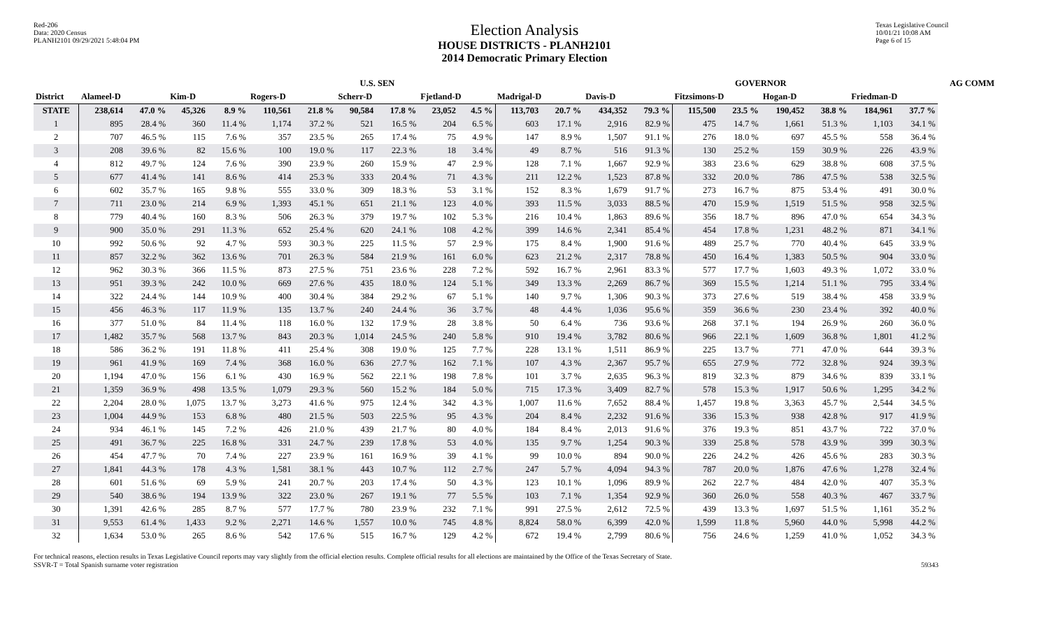Red-206
Data: 2020 Census
PLANH2101 09/29/2021 5:48:04 PM
Election Analysis
HOUSE DISTRICTS - PLANH2101
2014 Democratic Primary Election
Texas Legislative Council
10/01/21 10:08 AM
Page 6 of 15
| | | | | | | | U.S. SEN | | | | | | | | GOVERNOR | | | | | | AG COMM | |
| --- | --- | --- | --- | --- | --- | --- | --- | --- | --- | --- | --- | --- | --- | --- | --- | --- | --- | --- | --- | --- | --- | --- |
| District | Alameel-D | | Kim-D | | Rogers-D | | Scherr-D | | Fjetland-D | | Madrigal-D | | Davis-D | | Fitzsimons-D | | Hogan-D | | Friedman-D | | | |
| STATE | 238,614 | 47.0 % | 45,326 | 8.9 % | 110,561 | 21.8 % | 90,584 | 17.8 % | 23,052 | 4.5 % | 113,703 | 20.7 % | 434,352 | 79.3 % | 115,500 | 23.5 % | 190,452 | 38.8 % | 184,961 | 37.7 % | | |
| 1 | 895 | 28.4 % | 360 | 11.4 % | 1,174 | 37.2 % | 521 | 16.5 % | 204 | 6.5 % | 603 | 17.1 % | 2,916 | 82.9 % | 475 | 14.7 % | 1,661 | 51.3 % | 1,103 | 34.1 % | | |
| 2 | 707 | 46.5 % | 115 | 7.6 % | 357 | 23.5 % | 265 | 17.4 % | 75 | 4.9 % | 147 | 8.9 % | 1,507 | 91.1 % | 276 | 18.0 % | 697 | 45.5 % | 558 | 36.4 % | | |
| 3 | 208 | 39.6 % | 82 | 15.6 % | 100 | 19.0 % | 117 | 22.3 % | 18 | 3.4 % | 49 | 8.7 % | 516 | 91.3 % | 130 | 25.2 % | 159 | 30.9 % | 226 | 43.9 % | | |
| 4 | 812 | 49.7 % | 124 | 7.6 % | 390 | 23.9 % | 260 | 15.9 % | 47 | 2.9 % | 128 | 7.1 % | 1,667 | 92.9 % | 383 | 23.6 % | 629 | 38.8 % | 608 | 37.5 % | | |
| 5 | 677 | 41.4 % | 141 | 8.6 % | 414 | 25.3 % | 333 | 20.4 % | 71 | 4.3 % | 211 | 12.2 % | 1,523 | 87.8 % | 332 | 20.0 % | 786 | 47.5 % | 538 | 32.5 % | | |
| 6 | 602 | 35.7 % | 165 | 9.8 % | 555 | 33.0 % | 309 | 18.3 % | 53 | 3.1 % | 152 | 8.3 % | 1,679 | 91.7 % | 273 | 16.7 % | 875 | 53.4 % | 491 | 30.0 % | | |
| 7 | 711 | 23.0 % | 214 | 6.9 % | 1,393 | 45.1 % | 651 | 21.1 % | 123 | 4.0 % | 393 | 11.5 % | 3,033 | 88.5 % | 470 | 15.9 % | 1,519 | 51.5 % | 958 | 32.5 % | | |
| 8 | 779 | 40.4 % | 160 | 8.3 % | 506 | 26.3 % | 379 | 19.7 % | 102 | 5.3 % | 216 | 10.4 % | 1,863 | 89.6 % | 356 | 18.7 % | 896 | 47.0 % | 654 | 34.3 % | | |
| 9 | 900 | 35.0 % | 291 | 11.3 % | 652 | 25.4 % | 620 | 24.1 % | 108 | 4.2 % | 399 | 14.6 % | 2,341 | 85.4 % | 454 | 17.8 % | 1,231 | 48.2 % | 871 | 34.1 % | | |
| 10 | 992 | 50.6 % | 92 | 4.7 % | 593 | 30.3 % | 225 | 11.5 % | 57 | 2.9 % | 175 | 8.4 % | 1,900 | 91.6 % | 489 | 25.7 % | 770 | 40.4 % | 645 | 33.9 % | | |
| 11 | 857 | 32.2 % | 362 | 13.6 % | 701 | 26.3 % | 584 | 21.9 % | 161 | 6.0 % | 623 | 21.2 % | 2,317 | 78.8 % | 450 | 16.4 % | 1,383 | 50.5 % | 904 | 33.0 % | | |
| 12 | 962 | 30.3 % | 366 | 11.5 % | 873 | 27.5 % | 751 | 23.6 % | 228 | 7.2 % | 592 | 16.7 % | 2,961 | 83.3 % | 577 | 17.7 % | 1,603 | 49.3 % | 1,072 | 33.0 % | | |
| 13 | 951 | 39.3 % | 242 | 10.0 % | 669 | 27.6 % | 435 | 18.0 % | 124 | 5.1 % | 349 | 13.3 % | 2,269 | 86.7 % | 369 | 15.5 % | 1,214 | 51.1 % | 795 | 33.4 % | | |
| 14 | 322 | 24.4 % | 144 | 10.9 % | 400 | 30.4 % | 384 | 29.2 % | 67 | 5.1 % | 140 | 9.7 % | 1,306 | 90.3 % | 373 | 27.6 % | 519 | 38.4 % | 458 | 33.9 % | | |
| 15 | 456 | 46.3 % | 117 | 11.9 % | 135 | 13.7 % | 240 | 24.4 % | 36 | 3.7 % | 48 | 4.4 % | 1,036 | 95.6 % | 359 | 36.6 % | 230 | 23.4 % | 392 | 40.0 % | | |
| 16 | 377 | 51.0 % | 84 | 11.4 % | 118 | 16.0 % | 132 | 17.9 % | 28 | 3.8 % | 50 | 6.4 % | 736 | 93.6 % | 268 | 37.1 % | 194 | 26.9 % | 260 | 36.0 % | | |
| 17 | 1,482 | 35.7 % | 568 | 13.7 % | 843 | 20.3 % | 1,014 | 24.5 % | 240 | 5.8 % | 910 | 19.4 % | 3,782 | 80.6 % | 966 | 22.1 % | 1,609 | 36.8 % | 1,801 | 41.2 % | | |
| 18 | 586 | 36.2 % | 191 | 11.8 % | 411 | 25.4 % | 308 | 19.0 % | 125 | 7.7 % | 228 | 13.1 % | 1,511 | 86.9 % | 225 | 13.7 % | 771 | 47.0 % | 644 | 39.3 % | | |
| 19 | 961 | 41.9 % | 169 | 7.4 % | 368 | 16.0 % | 636 | 27.7 % | 162 | 7.1 % | 107 | 4.3 % | 2,367 | 95.7 % | 655 | 27.9 % | 772 | 32.8 % | 924 | 39.3 % | | |
| 20 | 1,194 | 47.0 % | 156 | 6.1 % | 430 | 16.9 % | 562 | 22.1 % | 198 | 7.8 % | 101 | 3.7 % | 2,635 | 96.3 % | 819 | 32.3 % | 879 | 34.6 % | 839 | 33.1 % | | |
| 21 | 1,359 | 36.9 % | 498 | 13.5 % | 1,079 | 29.3 % | 560 | 15.2 % | 184 | 5.0 % | 715 | 17.3 % | 3,409 | 82.7 % | 578 | 15.3 % | 1,917 | 50.6 % | 1,295 | 34.2 % | | |
| 22 | 2,204 | 28.0 % | 1,075 | 13.7 % | 3,273 | 41.6 % | 975 | 12.4 % | 342 | 4.3 % | 1,007 | 11.6 % | 7,652 | 88.4 % | 1,457 | 19.8 % | 3,363 | 45.7 % | 2,544 | 34.5 % | | |
| 23 | 1,004 | 44.9 % | 153 | 6.8 % | 480 | 21.5 % | 503 | 22.5 % | 95 | 4.3 % | 204 | 8.4 % | 2,232 | 91.6 % | 336 | 15.3 % | 938 | 42.8 % | 917 | 41.9 % | | |
| 24 | 934 | 46.1 % | 145 | 7.2 % | 426 | 21.0 % | 439 | 21.7 % | 80 | 4.0 % | 184 | 8.4 % | 2,013 | 91.6 % | 376 | 19.3 % | 851 | 43.7 % | 722 | 37.0 % | | |
| 25 | 491 | 36.7 % | 225 | 16.8 % | 331 | 24.7 % | 239 | 17.8 % | 53 | 4.0 % | 135 | 9.7 % | 1,254 | 90.3 % | 339 | 25.8 % | 578 | 43.9 % | 399 | 30.3 % | | |
| 26 | 454 | 47.7 % | 70 | 7.4 % | 227 | 23.9 % | 161 | 16.9 % | 39 | 4.1 % | 99 | 10.0 % | 894 | 90.0 % | 226 | 24.2 % | 426 | 45.6 % | 283 | 30.3 % | | |
| 27 | 1,841 | 44.3 % | 178 | 4.3 % | 1,581 | 38.1 % | 443 | 10.7 % | 112 | 2.7 % | 247 | 5.7 % | 4,094 | 94.3 % | 787 | 20.0 % | 1,876 | 47.6 % | 1,278 | 32.4 % | | |
| 28 | 601 | 51.6 % | 69 | 5.9 % | 241 | 20.7 % | 203 | 17.4 % | 50 | 4.3 % | 123 | 10.1 % | 1,096 | 89.9 % | 262 | 22.7 % | 484 | 42.0 % | 407 | 35.3 % | | |
| 29 | 540 | 38.6 % | 194 | 13.9 % | 322 | 23.0 % | 267 | 19.1 % | 77 | 5.5 % | 103 | 7.1 % | 1,354 | 92.9 % | 360 | 26.0 % | 558 | 40.3 % | 467 | 33.7 % | | |
| 30 | 1,391 | 42.6 % | 285 | 8.7 % | 577 | 17.7 % | 780 | 23.9 % | 232 | 7.1 % | 991 | 27.5 % | 2,612 | 72.5 % | 439 | 13.3 % | 1,697 | 51.5 % | 1,161 | 35.2 % | | |
| 31 | 9,553 | 61.4 % | 1,433 | 9.2 % | 2,271 | 14.6 % | 1,557 | 10.0 % | 745 | 4.8 % | 8,824 | 58.0 % | 6,399 | 42.0 % | 1,599 | 11.8 % | 5,960 | 44.0 % | 5,998 | 44.2 % | | |
| 32 | 1,634 | 53.0 % | 265 | 8.6 % | 542 | 17.6 % | 515 | 16.7 % | 129 | 4.2 % | 672 | 19.4 % | 2,799 | 80.6 % | 756 | 24.6 % | 1,259 | 41.0 % | 1,052 | 34.3 % | | |
For technical reasons, election results in Texas Legislative Council reports may vary slightly from the official election results. Complete official results for all elections are maintained by the Office of the Texas Secretary of State.
SSVR-T = Total Spanish surname voter registration 59343